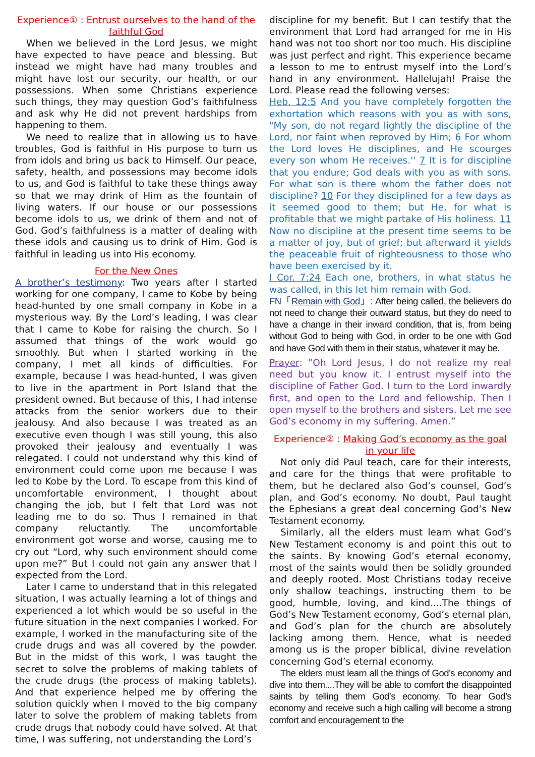Experience① : Entrust ourselves to the hand of the faithful God
When we believed in the Lord Jesus, we might have expected to have peace and blessing. But instead we might have had many troubles and might have lost our security, our health, or our possessions. When some Christians experience such things, they may question God’s faithfulness and ask why He did not prevent hardships from happening to them.
We need to realize that in allowing us to have troubles, God is faithful in His purpose to turn us from idols and bring us back to Himself. Our peace, safety, health, and possessions may become idols to us, and God is faithful to take these things away so that we may drink of Him as the fountain of living waters. If our house or our possessions become idols to us, we drink of them and not of God. God’s faithfulness is a matter of dealing with these idols and causing us to drink of Him. God is faithful in leading us into His economy.
For the New Ones
A brother’s testimony: Two years after I started working for one company, I came to Kobe by being head-hunted by one small company in Kobe in a mysterious way. By the Lord’s leading, I was clear that I came to Kobe for raising the church. So I assumed that things of the work would go smoothly. But when I started working in the company, I met all kinds of difficulties. For example, because I was head-hunted, I was given to live in the apartment in Port Island that the president owned. But because of this, I had intense attacks from the senior workers due to their jealousy. And also because I was treated as an executive even though I was still young, this also provoked their jealousy and eventually I was relegated. I could not understand why this kind of environment could come upon me because I was led to Kobe by the Lord. To escape from this kind of uncomfortable environment, I thought about changing the job, but I felt that Lord was not leading me to do so. Thus I remained in that company reluctantly. The uncomfortable environment got worse and worse, causing me to cry out “Lord, why such environment should come upon me?” But I could not gain any answer that I expected from the Lord.
Later I came to understand that in this relegated situation, I was actually learning a lot of things and experienced a lot which would be so useful in the future situation in the next companies I worked. For example, I worked in the manufacturing site of the crude drugs and was all covered by the powder. But in the midst of this work, I was taught the secret to solve the problems of making tablets of the crude drugs (the process of making tablets). And that experience helped me by offering the solution quickly when I moved to the big company later to solve the problem of making tablets from crude drugs that nobody could have solved. At that time, I was suffering, not understanding the Lord’s
discipline for my benefit. But I can testify that the environment that Lord had arranged for me in His hand was not too short nor too much. His discipline was just perfect and right. This experience became a lesson to me to entrust myself into the Lord’s hand in any environment. Hallelujah! Praise the Lord. Please read the following verses:
Heb. 12:5 And you have completely forgotten the exhortation which reasons with you as with sons, "My son, do not regard lightly the discipline of the Lord, nor faint when reproved by Him; 6 For whom the Lord loves He disciplines, and He scourges every son whom He receives.'' 7 It is for discipline that you endure; God deals with you as with sons. For what son is there whom the father does not discipline? 10 For they disciplined for a few days as it seemed good to them; but He, for what is profitable that we might partake of His holiness. 11 Now no discipline at the present time seems to be a matter of joy, but of grief; but afterward it yields the peaceable fruit of righteousness to those who have been exercised by it.
I Cor. 7:24 Each one, brothers, in what status he was called, in this let him remain with God.
FN「Remain with God」: After being called, the believers do not need to change their outward status, but they do need to have a change in their inward condition, that is, from being without God to being with God, in order to be one with God and have God with them in their status, whatever it may be.
Prayer: ”Oh Lord Jesus, I do not realize my real need but you know it. I entrust myself into the discipline of Father God. I turn to the Lord inwardly first, and open to the Lord and fellowship. Then I open myself to the brothers and sisters. Let me see God’s economy in my suffering. Amen.”
Experience② : Making God’s economy as the goal in your life
Not only did Paul teach, care for their interests, and care for the things that were profitable to them, but he declared also God’s counsel, God’s plan, and God’s economy. No doubt, Paul taught the Ephesians a great deal concerning God’s New Testament economy.
Similarly, all the elders must learn what God’s New Testament economy is and point this out to the saints. By knowing God’s eternal economy, most of the saints would then be solidly grounded and deeply rooted. Most Christians today receive only shallow teachings, instructing them to be good, humble, loving, and kind....The things of God’s New Testament economy, God’s eternal plan, and God’s plan for the church are absolutely lacking among them. Hence, what is needed among us is the proper biblical, divine revelation concerning God’s eternal economy.
The elders must learn all the things of God’s economy and dive into them....They will be able to comfort the disappointed saints by telling them God’s economy. To hear God’s economy and receive such a high calling will become a strong comfort and encouragement to the